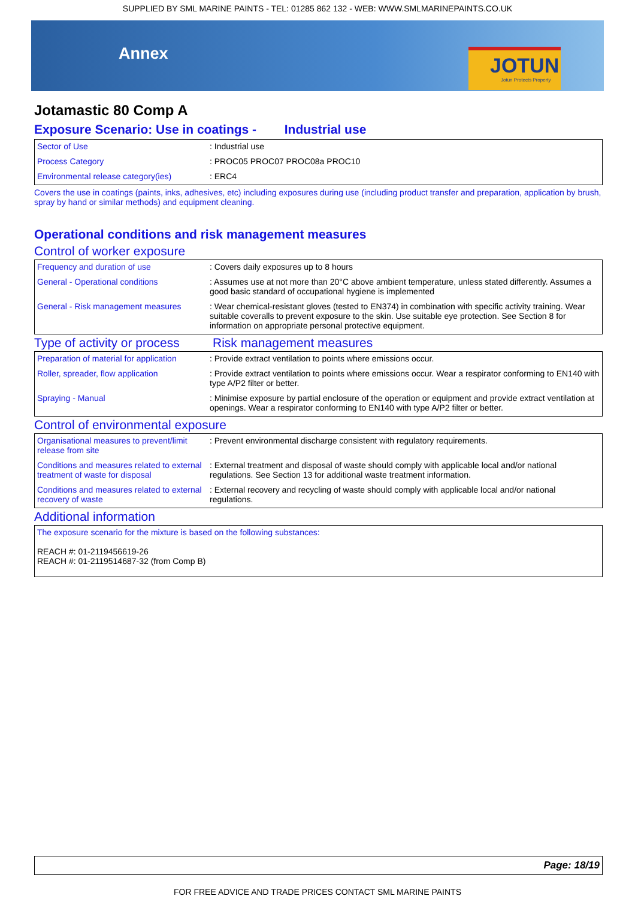SUPPLIED BY SML MARINE PAINTS - TEL: 01285 862 132 - WEB: WWW.SMLMARINEPAINTS.CO.UK
Annex
JOTUN
Jotun Protects Property
Jotamastic 80 Comp A
Exposure Scenario: Use in coatings - Industrial use
| Sector of Use | : Industrial use |
| Process Category | : PROC05 PROC07 PROC08a PROC10 |
| Environmental release category(ies) | : ERC4 |
Covers the use in coatings (paints, inks, adhesives, etc) including exposures during use (including product transfer and preparation, application by brush, spray by hand or similar methods) and equipment cleaning.
Operational conditions and risk management measures
Control of worker exposure
| Frequency and duration of use | : Covers daily exposures up to 8 hours |
| General - Operational conditions | : Assumes use at not more than 20°C above ambient temperature, unless stated differently. Assumes a good basic standard of occupational hygiene is implemented |
| General - Risk management measures | : Wear chemical-resistant gloves (tested to EN374) in combination with specific activity training. Wear suitable coveralls to prevent exposure to the skin. Use suitable eye protection. See Section 8 for information on appropriate personal protective equipment. |
Type of activity or process Risk management measures
| Preparation of material for application | : Provide extract ventilation to points where emissions occur. |
| Roller, spreader, flow application | : Provide extract ventilation to points where emissions occur. Wear a respirator conforming to EN140 with type A/P2 filter or better. |
| Spraying - Manual | : Minimise exposure by partial enclosure of the operation or equipment and provide extract ventilation at openings. Wear a respirator conforming to EN140 with type A/P2 filter or better. |
Control of environmental exposure
| Organisational measures to prevent/limit release from site | : Prevent environmental discharge consistent with regulatory requirements. |
| Conditions and measures related to external treatment of waste for disposal | : External treatment and disposal of waste should comply with applicable local and/or national regulations. See Section 13 for additional waste treatment information. |
| Conditions and measures related to external recovery of waste | : External recovery and recycling of waste should comply with applicable local and/or national regulations. |
Additional information
| The exposure scenario for the mixture is based on the following substances: REACH #: 01-2119456619-26 REACH #: 01-2119514687-32 (from Comp B) |
Page: 18/19
FOR FREE ADVICE AND TRADE PRICES CONTACT SML MARINE PAINTS